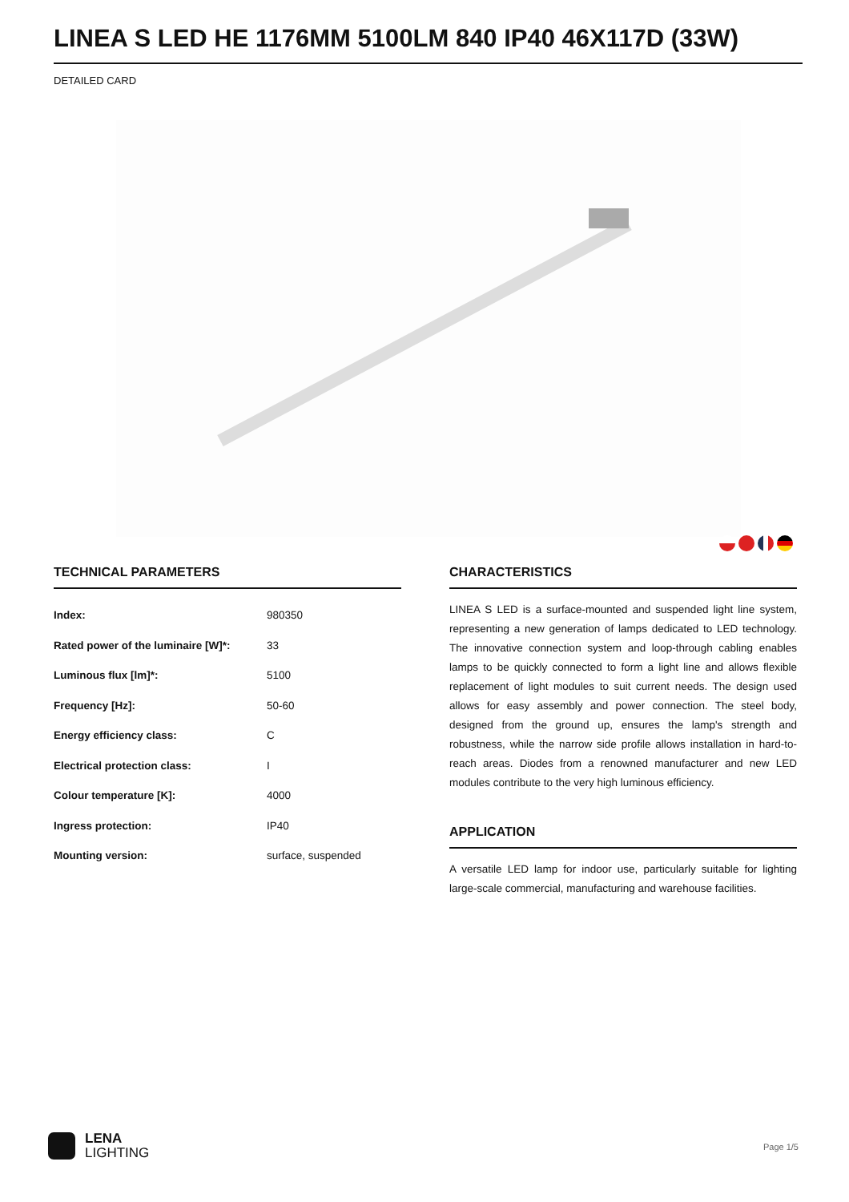LINEA S LED HE 1176MM 5100LM 840 IP40 46X117D (33W)
DETAILED CARD
TECHNICAL PARAMETERS
| Index: | 980350 |
| Rated power of the luminaire [W]*: | 33 |
| Luminous flux [lm]*: | 5100 |
| Frequency [Hz]: | 50-60 |
| Energy efficiency class: | C |
| Electrical protection class: | I |
| Colour temperature [K]: | 4000 |
| Ingress protection: | IP40 |
| Mounting version: | surface, suspended |
CHARACTERISTICS
LINEA S LED is a surface-mounted and suspended light line system, representing a new generation of lamps dedicated to LED technology. The innovative connection system and loop-through cabling enables lamps to be quickly connected to form a light line and allows flexible replacement of light modules to suit current needs. The design used allows for easy assembly and power connection. The steel body, designed from the ground up, ensures the lamp's strength and robustness, while the narrow side profile allows installation in hard-to-reach areas. Diodes from a renowned manufacturer and new LED modules contribute to the very high luminous efficiency.
APPLICATION
A versatile LED lamp for indoor use, particularly suitable for lighting large-scale commercial, manufacturing and warehouse facilities.
LENA
LIGHTING
Page 1/5